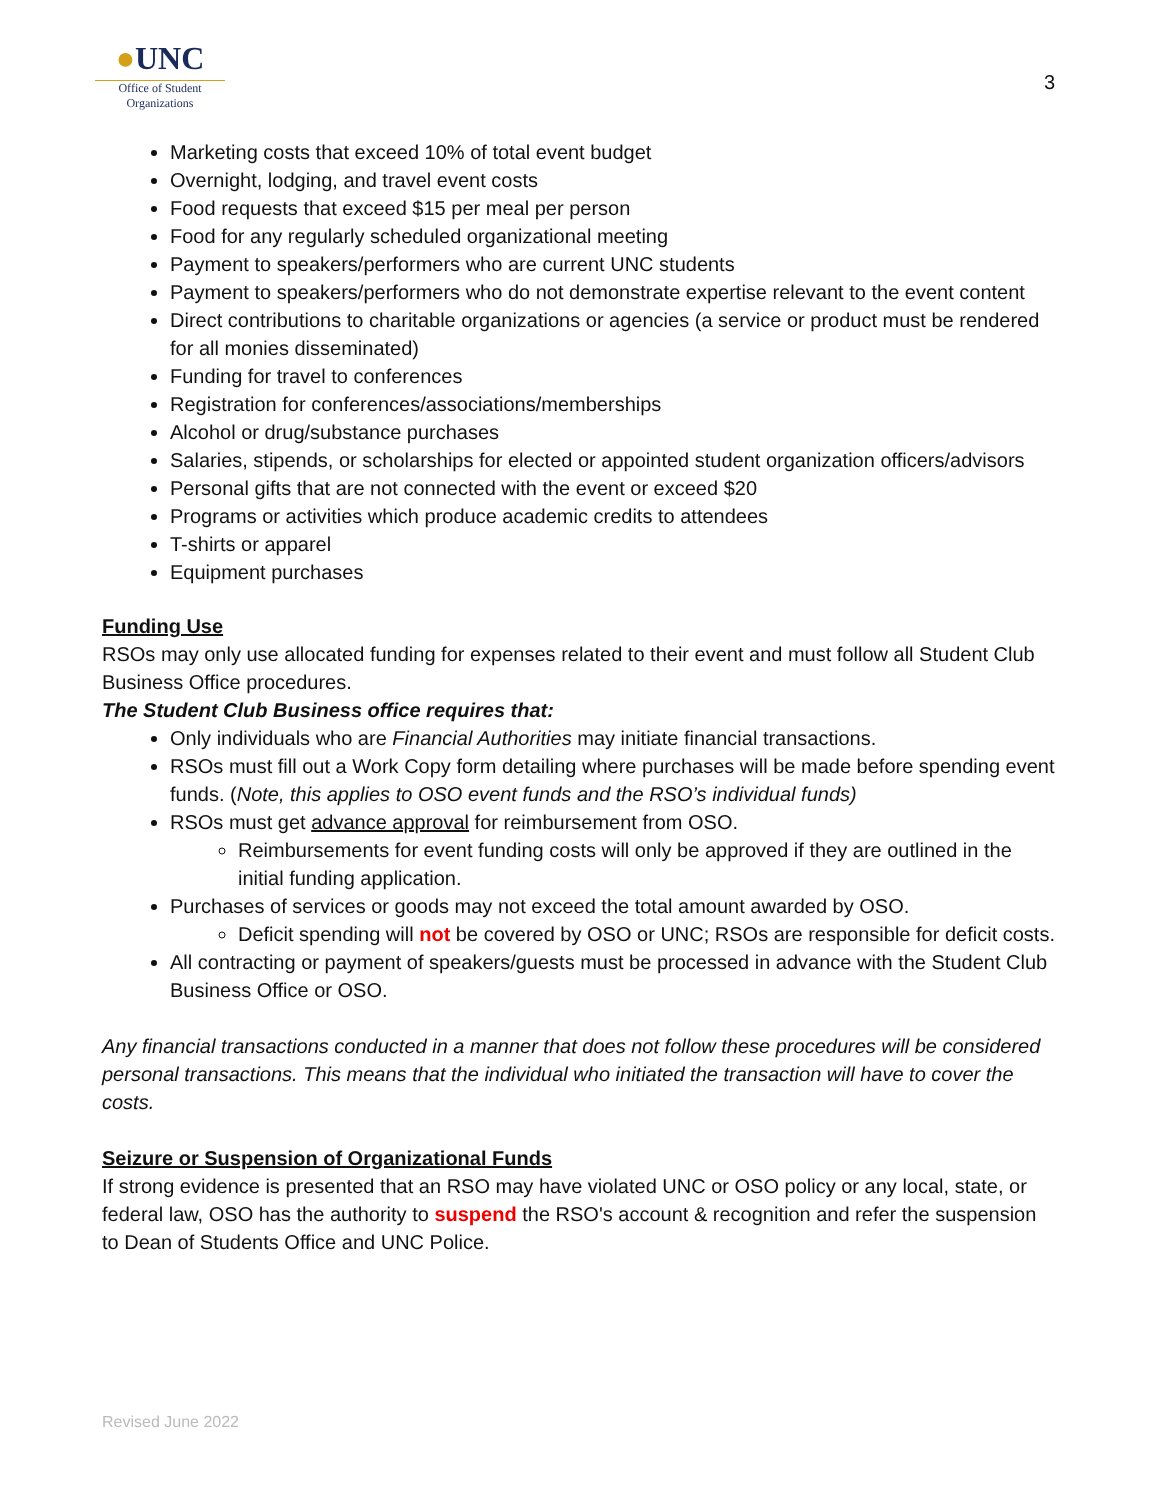●UNC
Office of Student
Organizations
3
Marketing costs that exceed 10% of total event budget
Overnight, lodging, and travel event costs
Food requests that exceed $15 per meal per person
Food for any regularly scheduled organizational meeting
Payment to speakers/performers who are current UNC students
Payment to speakers/performers who do not demonstrate expertise relevant to the event content
Direct contributions to charitable organizations or agencies (a service or product must be rendered for all monies disseminated)
Funding for travel to conferences
Registration for conferences/associations/memberships
Alcohol or drug/substance purchases
Salaries, stipends, or scholarships for elected or appointed student organization officers/advisors
Personal gifts that are not connected with the event or exceed $20
Programs or activities which produce academic credits to attendees
T-shirts or apparel
Equipment purchases
Funding Use
RSOs may only use allocated funding for expenses related to their event and must follow all Student Club Business Office procedures.
The Student Club Business office requires that:
Only individuals who are Financial Authorities may initiate financial transactions.
RSOs must fill out a Work Copy form detailing where purchases will be made before spending event funds. (Note, this applies to OSO event funds and the RSO’s individual funds)
RSOs must get advance approval for reimbursement from OSO.
Reimbursements for event funding costs will only be approved if they are outlined in the initial funding application.
Purchases of services or goods may not exceed the total amount awarded by OSO.
Deficit spending will not be covered by OSO or UNC; RSOs are responsible for deficit costs.
All contracting or payment of speakers/guests must be processed in advance with the Student Club Business Office or OSO.
Any financial transactions conducted in a manner that does not follow these procedures will be considered personal transactions. This means that the individual who initiated the transaction will have to cover the costs.
Seizure or Suspension of Organizational Funds
If strong evidence is presented that an RSO may have violated UNC or OSO policy or any local, state, or federal law, OSO has the authority to suspend the RSO's account & recognition and refer the suspension to Dean of Students Office and UNC Police.
Revised June 2022